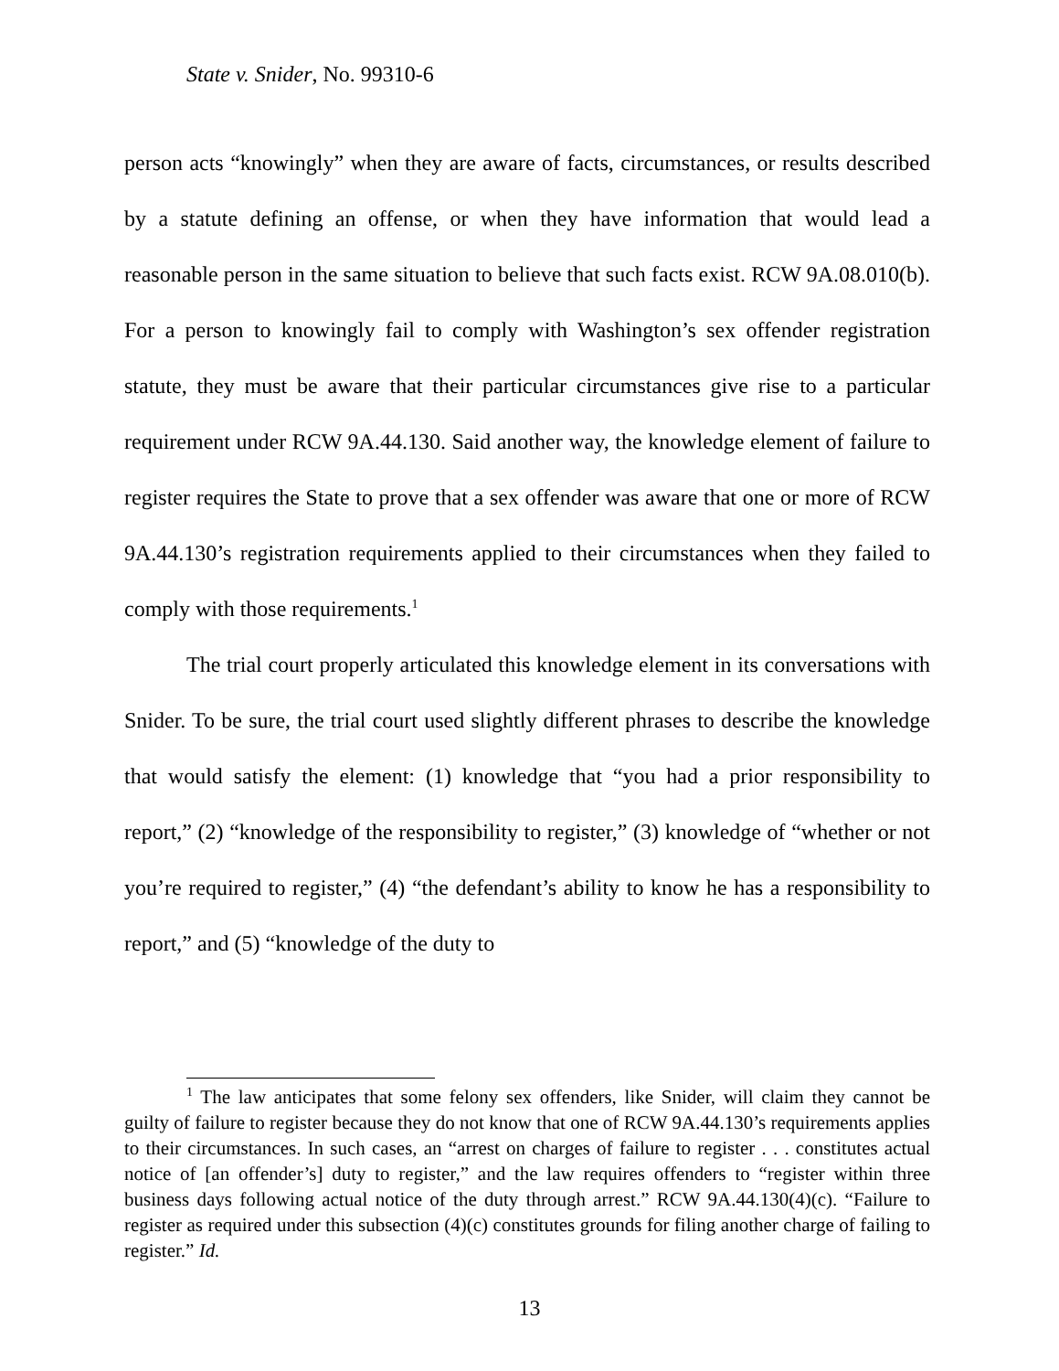State v. Snider, No. 99310-6
person acts “knowingly” when they are aware of facts, circumstances, or results described by a statute defining an offense, or when they have information that would lead a reasonable person in the same situation to believe that such facts exist. RCW 9A.08.010(b). For a person to knowingly fail to comply with Washington’s sex offender registration statute, they must be aware that their particular circumstances give rise to a particular requirement under RCW 9A.44.130. Said another way, the knowledge element of failure to register requires the State to prove that a sex offender was aware that one or more of RCW 9A.44.130’s registration requirements applied to their circumstances when they failed to comply with those requirements.<sup>1</sup>
The trial court properly articulated this knowledge element in its conversations with Snider. To be sure, the trial court used slightly different phrases to describe the knowledge that would satisfy the element: (1) knowledge that “you had a prior responsibility to report,” (2) “knowledge of the responsibility to register,” (3) knowledge of “whether or not you’re required to register,” (4) “the defendant’s ability to know he has a responsibility to report,” and (5) “knowledge of the duty to
<sup>1</sup> The law anticipates that some felony sex offenders, like Snider, will claim they cannot be guilty of failure to register because they do not know that one of RCW 9A.44.130’s requirements applies to their circumstances. In such cases, an “arrest on charges of failure to register . . . constitutes actual notice of [an offender’s] duty to register,” and the law requires offenders to “register within three business days following actual notice of the duty through arrest.” RCW 9A.44.130(4)(c). “Failure to register as required under this subsection (4)(c) constitutes grounds for filing another charge of failing to register.” Id.
13